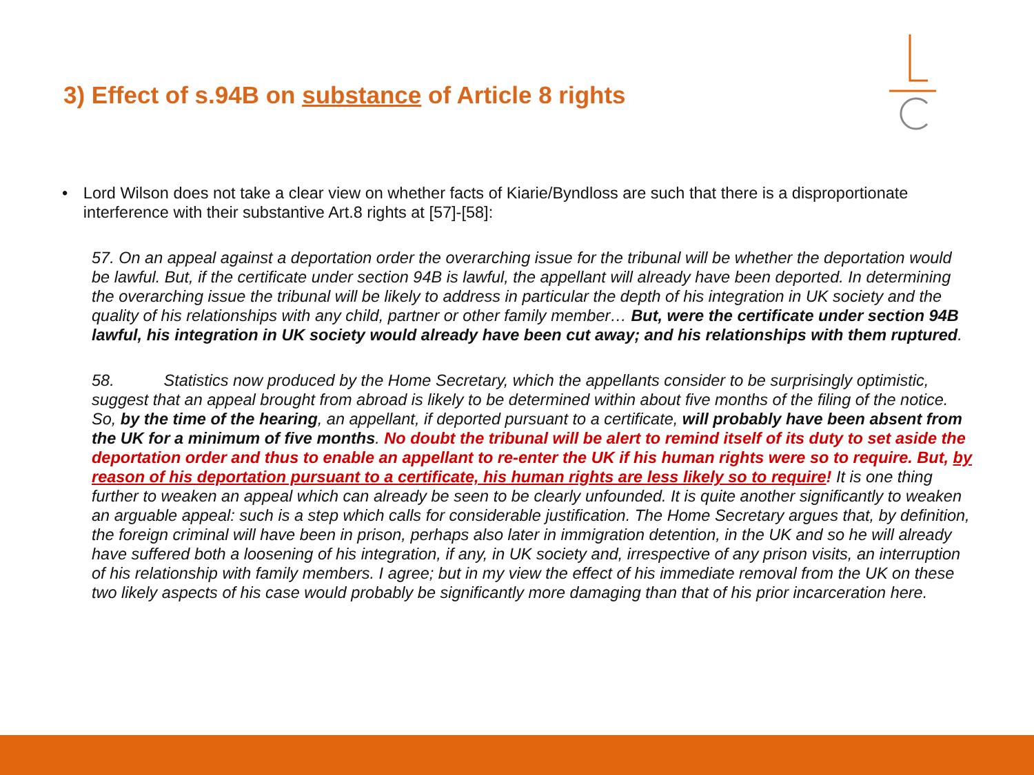3) Effect of s.94B on substance of Article 8 rights
• Lord Wilson does not take a clear view on whether facts of Kiarie/Byndloss are such that there is a disproportionate interference with their substantive Art.8 rights at [57]-[58]:
57. On an appeal against a deportation order the overarching issue for the tribunal will be whether the deportation would be lawful. But, if the certificate under section 94B is lawful, the appellant will already have been deported. In determining the overarching issue the tribunal will be likely to address in particular the depth of his integration in UK society and the quality of his relationships with any child, partner or other family member… But, were the certificate under section 94B lawful, his integration in UK society would already have been cut away; and his relationships with them ruptured.
58. Statistics now produced by the Home Secretary, which the appellants consider to be surprisingly optimistic, suggest that an appeal brought from abroad is likely to be determined within about five months of the filing of the notice. So, by the time of the hearing, an appellant, if deported pursuant to a certificate, will probably have been absent from the UK for a minimum of five months. No doubt the tribunal will be alert to remind itself of its duty to set aside the deportation order and thus to enable an appellant to re-enter the UK if his human rights were so to require. But, by reason of his deportation pursuant to a certificate, his human rights are less likely so to require! It is one thing further to weaken an appeal which can already be seen to be clearly unfounded. It is quite another significantly to weaken an arguable appeal: such is a step which calls for considerable justification. The Home Secretary argues that, by definition, the foreign criminal will have been in prison, perhaps also later in immigration detention, in the UK and so he will already have suffered both a loosening of his integration, if any, in UK society and, irrespective of any prison visits, an interruption of his relationship with family members. I agree; but in my view the effect of his immediate removal from the UK on these two likely aspects of his case would probably be significantly more damaging than that of his prior incarceration here.